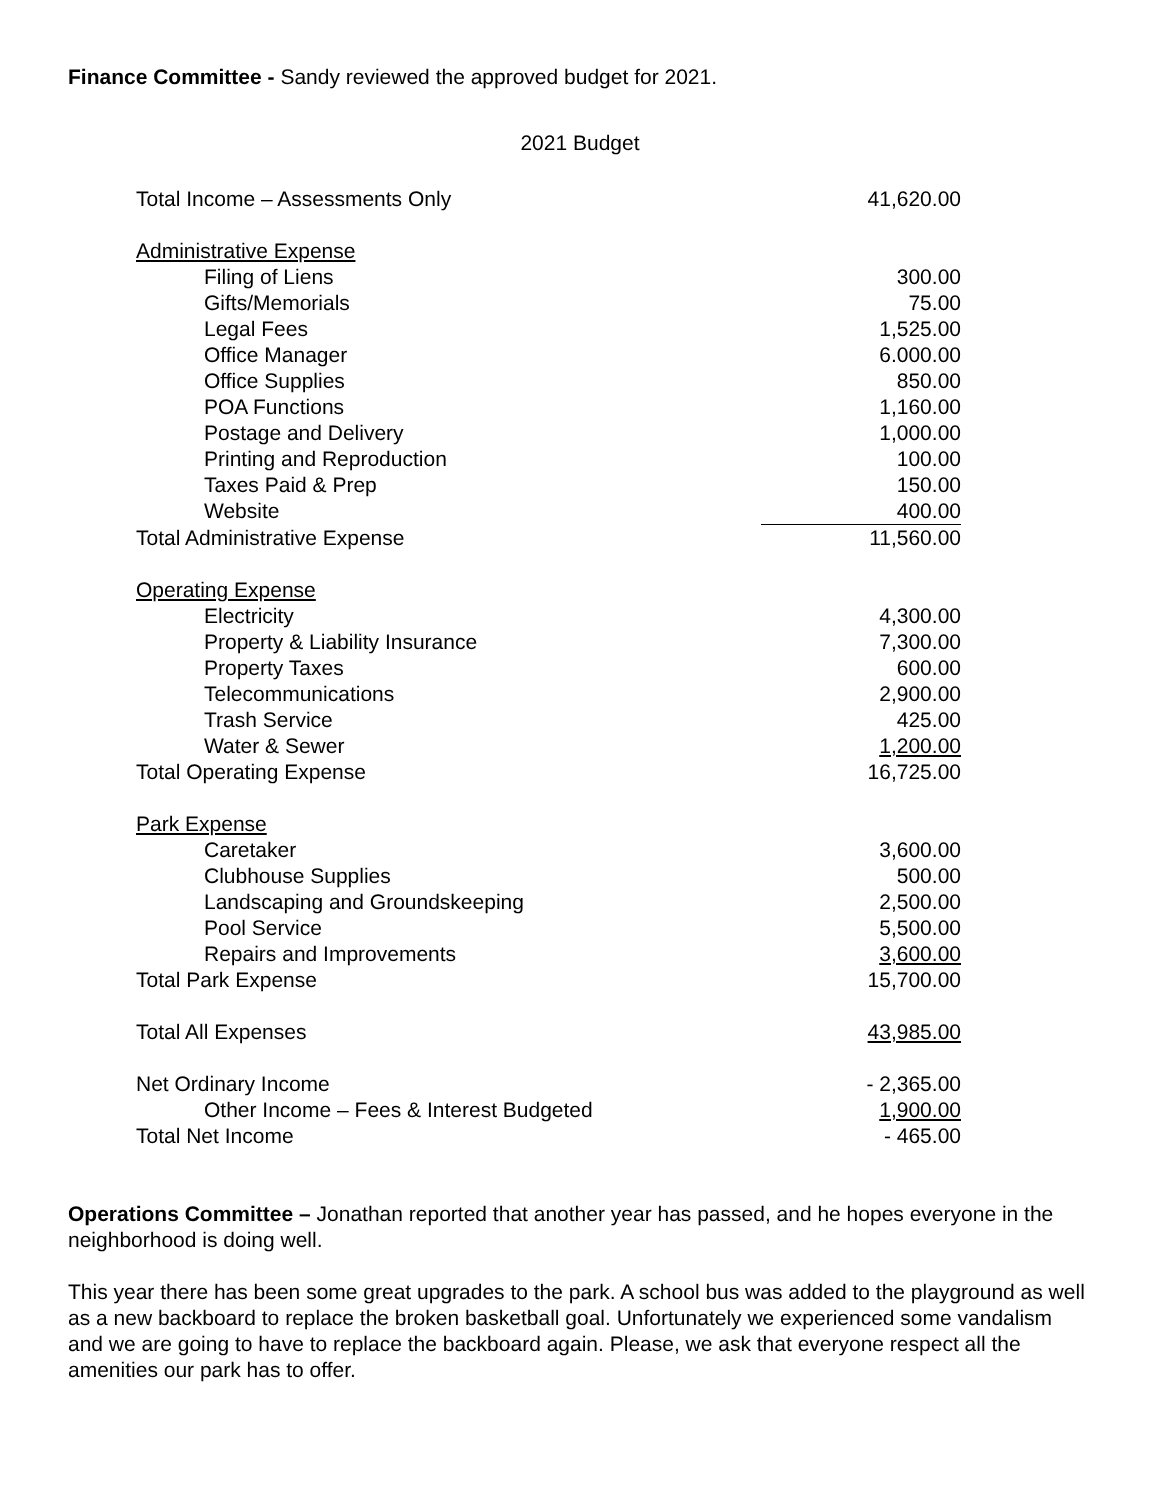Finance Committee - Sandy reviewed the approved budget for 2021.
2021 Budget
| Total Income – Assessments Only | 41,620.00 |
| Administrative Expense | |
| Filing of Liens | 300.00 |
| Gifts/Memorials | 75.00 |
| Legal Fees | 1,525.00 |
| Office Manager | 6.000.00 |
| Office Supplies | 850.00 |
| POA Functions | 1,160.00 |
| Postage and Delivery | 1,000.00 |
| Printing and Reproduction | 100.00 |
| Taxes Paid & Prep | 150.00 |
| Website | 400.00 |
| Total Administrative Expense | 11,560.00 |
| Operating Expense | |
| Electricity | 4,300.00 |
| Property & Liability Insurance | 7,300.00 |
| Property Taxes | 600.00 |
| Telecommunications | 2,900.00 |
| Trash Service | 425.00 |
| Water & Sewer | 1,200.00 |
| Total Operating Expense | 16,725.00 |
| Park Expense | |
| Caretaker | 3,600.00 |
| Clubhouse Supplies | 500.00 |
| Landscaping and Groundskeeping | 2,500.00 |
| Pool Service | 5,500.00 |
| Repairs and Improvements | 3,600.00 |
| Total Park Expense | 15,700.00 |
| Total All Expenses | 43,985.00 |
| Net Ordinary Income | - 2,365.00 |
| Other Income – Fees & Interest Budgeted | 1,900.00 |
| Total Net Income | - 465.00 |
Operations Committee – Jonathan reported that another year has passed, and he hopes everyone in the neighborhood is doing well.
This year there has been some great upgrades to the park. A school bus was added to the playground as well as a new backboard to replace the broken basketball goal. Unfortunately we experienced some vandalism and we are going to have to replace the backboard again. Please, we ask that everyone respect all the amenities our park has to offer.